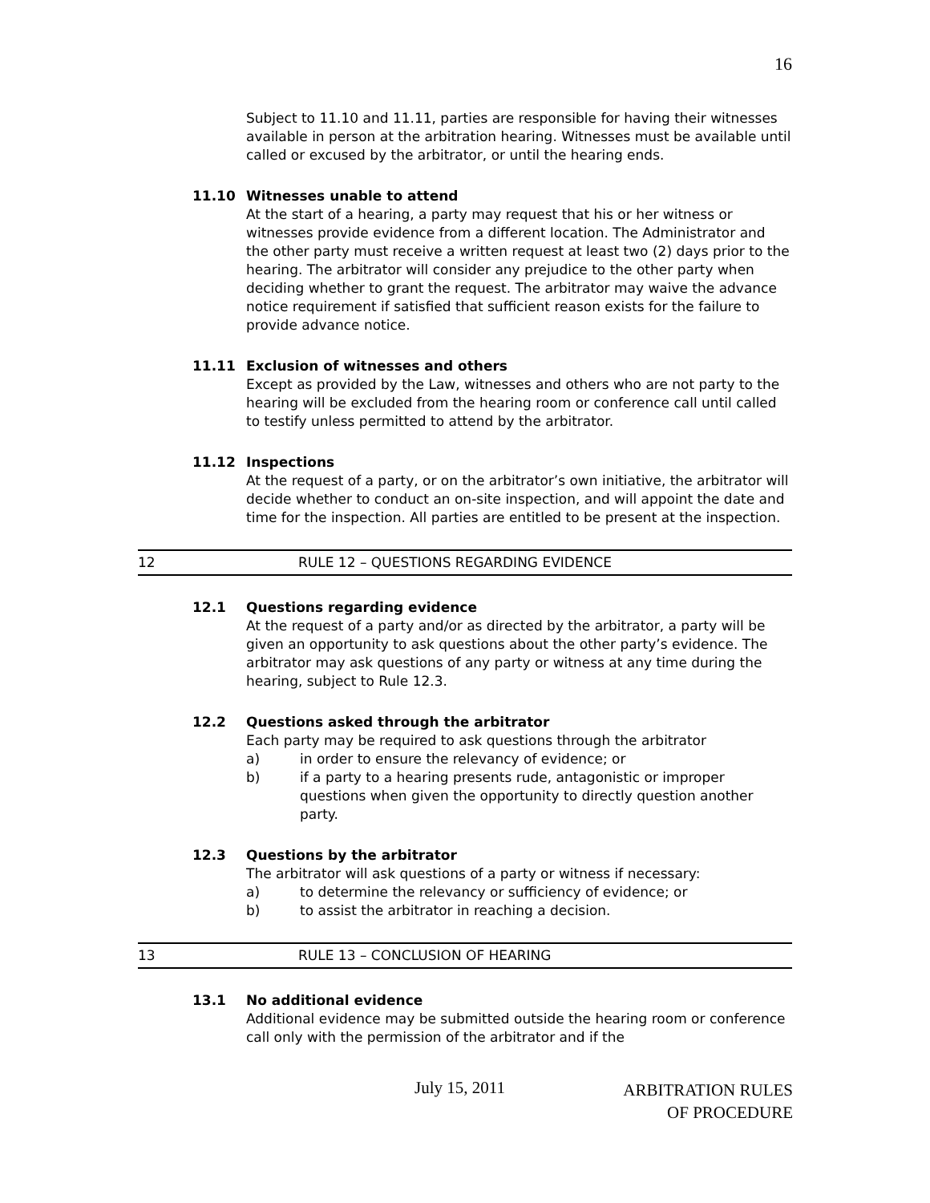16
Subject to 11.10 and 11.11, parties are responsible for having their witnesses available in person at the arbitration hearing. Witnesses must be available until called or excused by the arbitrator, or until the hearing ends.
11.10 Witnesses unable to attend
At the start of a hearing, a party may request that his or her witness or witnesses provide evidence from a different location. The Administrator and the other party must receive a written request at least two (2) days prior to the hearing. The arbitrator will consider any prejudice to the other party when deciding whether to grant the request. The arbitrator may waive the advance notice requirement if satisfied that sufficient reason exists for the failure to provide advance notice.
11.11 Exclusion of witnesses and others
Except as provided by the Law, witnesses and others who are not party to the hearing will be excluded from the hearing room or conference call until called to testify unless permitted to attend by the arbitrator.
11.12 Inspections
At the request of a party, or on the arbitrator’s own initiative, the arbitrator will decide whether to conduct an on-site inspection, and will appoint the date and time for the inspection. All parties are entitled to be present at the inspection.
12 RULE 12 – QUESTIONS REGARDING EVIDENCE
12.1 Questions regarding evidence
At the request of a party and/or as directed by the arbitrator, a party will be given an opportunity to ask questions about the other party’s evidence. The arbitrator may ask questions of any party or witness at any time during the hearing, subject to Rule 12.3.
12.2 Questions asked through the arbitrator
Each party may be required to ask questions through the arbitrator
a) in order to ensure the relevancy of evidence; or
b) if a party to a hearing presents rude, antagonistic or improper questions when given the opportunity to directly question another party.
12.3 Questions by the arbitrator
The arbitrator will ask questions of a party or witness if necessary:
a) to determine the relevancy or sufficiency of evidence; or
b) to assist the arbitrator in reaching a decision.
13 RULE 13 – CONCLUSION OF HEARING
13.1 No additional evidence
Additional evidence may be submitted outside the hearing room or conference call only with the permission of the arbitrator and if the
July 15, 2011 ARBITRATION RULES
OF PROCEDURE